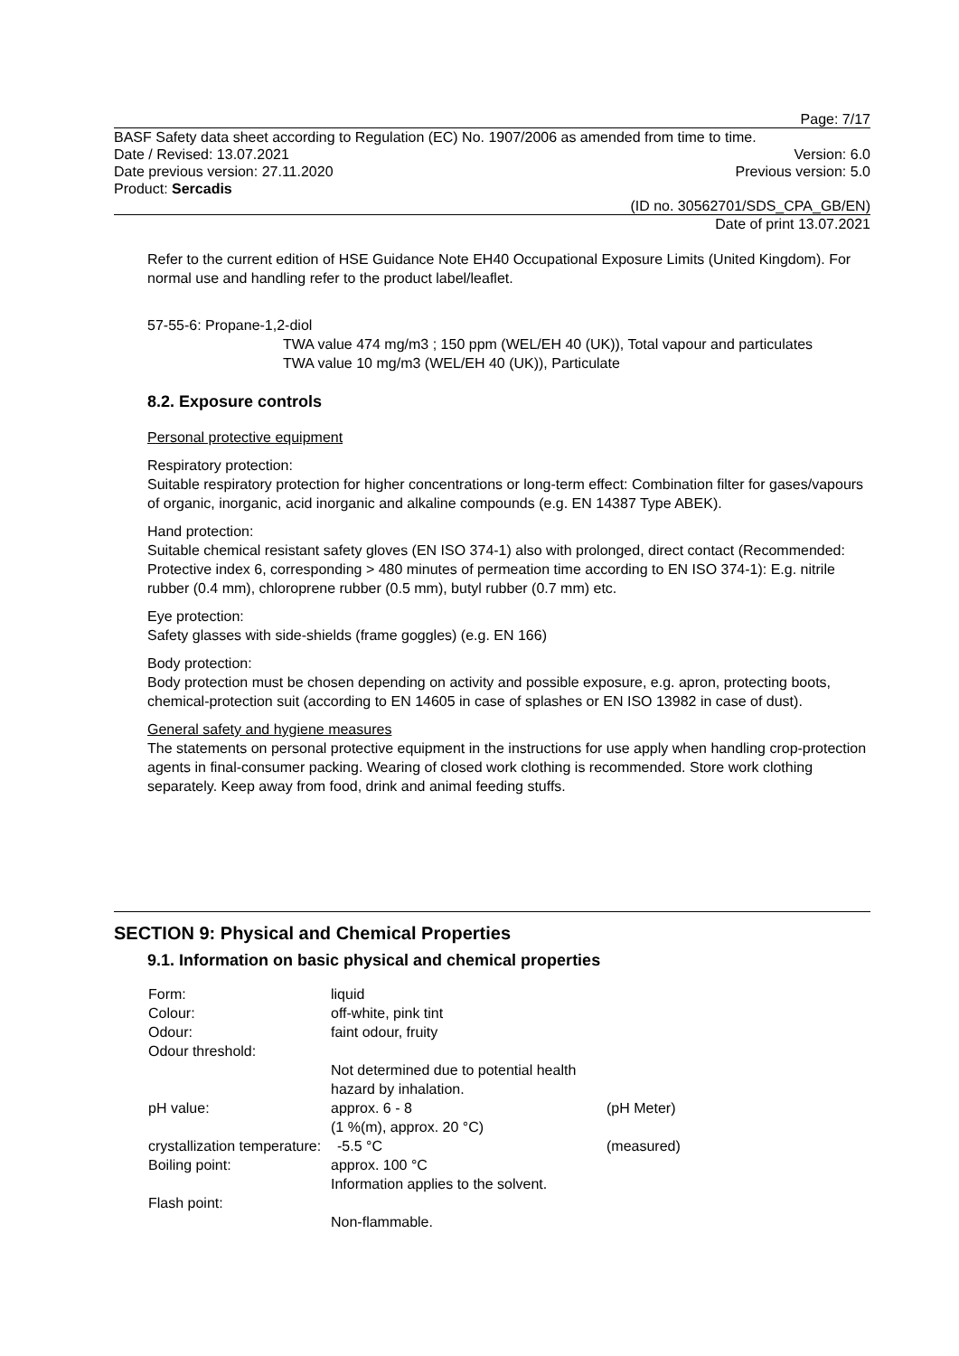Page: 7/17
BASF Safety data sheet according to Regulation (EC) No. 1907/2006 as amended from time to time.
Date / Revised: 13.07.2021 Version: 6.0
Date previous version: 27.11.2020 Previous version: 5.0
Product: Sercadis
(ID no. 30562701/SDS_CPA_GB/EN)
Date of print 13.07.2021
Refer to the current edition of HSE Guidance Note EH40 Occupational Exposure Limits (United Kingdom). For normal use and handling refer to the product label/leaflet.
57-55-6: Propane-1,2-diol
TWA value 474 mg/m3 ; 150 ppm (WEL/EH 40 (UK)), Total vapour and particulates
TWA value 10 mg/m3 (WEL/EH 40 (UK)), Particulate
8.2. Exposure controls
Personal protective equipment
Respiratory protection:
Suitable respiratory protection for higher concentrations or long-term effect: Combination filter for gases/vapours of organic, inorganic, acid inorganic and alkaline compounds (e.g. EN 14387 Type ABEK).
Hand protection:
Suitable chemical resistant safety gloves (EN ISO 374-1) also with prolonged, direct contact (Recommended: Protective index 6, corresponding > 480 minutes of permeation time according to EN ISO 374-1): E.g. nitrile rubber (0.4 mm), chloroprene rubber (0.5 mm), butyl rubber (0.7 mm) etc.
Eye protection:
Safety glasses with side-shields (frame goggles) (e.g. EN 166)
Body protection:
Body protection must be chosen depending on activity and possible exposure, e.g. apron, protecting boots, chemical-protection suit (according to EN 14605 in case of splashes or EN ISO 13982 in case of dust).
General safety and hygiene measures
The statements on personal protective equipment in the instructions for use apply when handling crop-protection agents in final-consumer packing. Wearing of closed work clothing is recommended. Store work clothing separately. Keep away from food, drink and animal feeding stuffs.
SECTION 9: Physical and Chemical Properties
9.1. Information on basic physical and chemical properties
| Form: | liquid | |
| Colour: | off-white, pink tint | |
| Odour: | faint odour, fruity | |
| Odour threshold: | | |
| | Not determined due to potential health hazard by inhalation. | |
| pH value: | approx. 6 - 8 (1 %(m), approx. 20 °C) | (pH Meter) |
| crystallization temperature: -5.5 °C | | (measured) |
| Boiling point: | approx. 100 °C Information applies to the solvent. | |
| Flash point: | | |
| | Non-flammable. | |